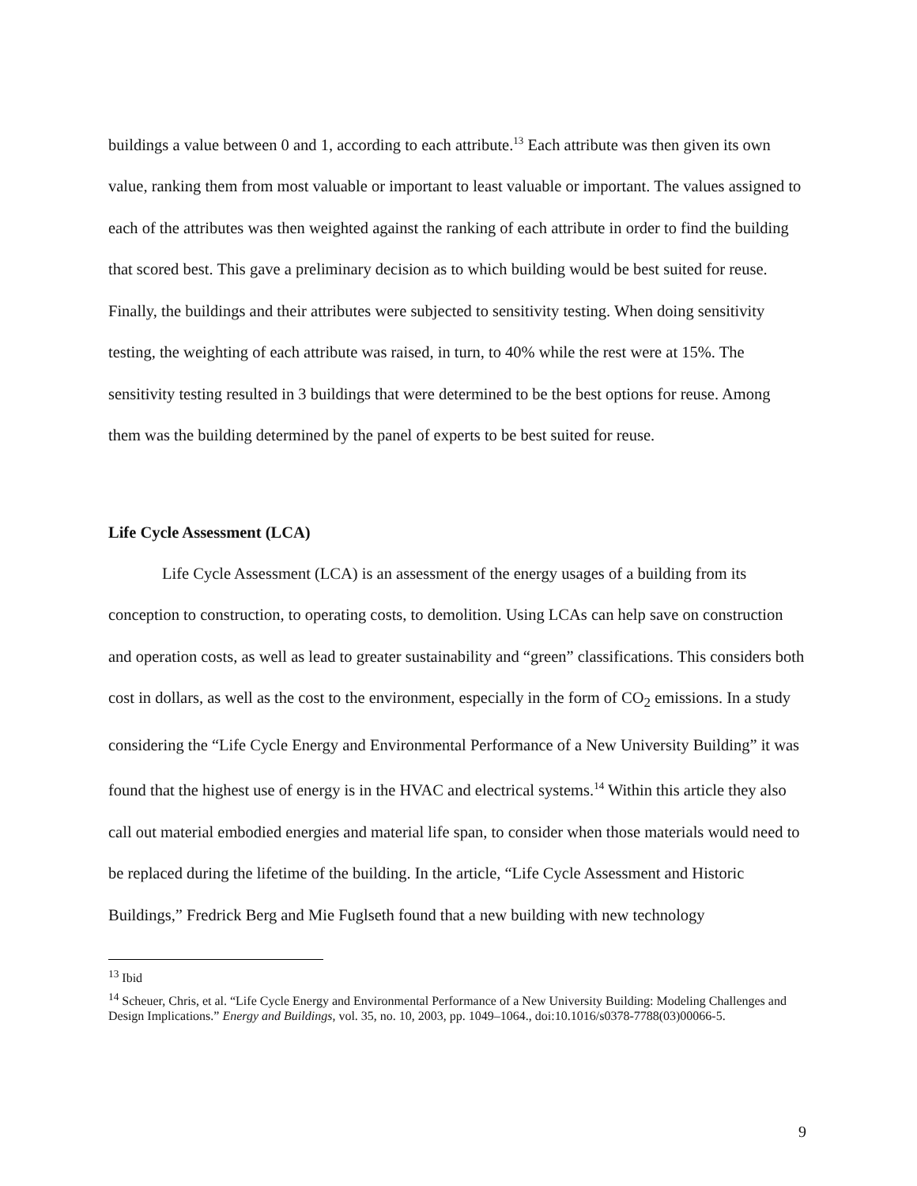buildings a value between 0 and 1, according to each attribute.<sup>13</sup> Each attribute was then given its own value, ranking them from most valuable or important to least valuable or important. The values assigned to each of the attributes was then weighted against the ranking of each attribute in order to find the building that scored best. This gave a preliminary decision as to which building would be best suited for reuse. Finally, the buildings and their attributes were subjected to sensitivity testing. When doing sensitivity testing, the weighting of each attribute was raised, in turn, to 40% while the rest were at 15%. The sensitivity testing resulted in 3 buildings that were determined to be the best options for reuse. Among them was the building determined by the panel of experts to be best suited for reuse.
Life Cycle Assessment (LCA)
Life Cycle Assessment (LCA) is an assessment of the energy usages of a building from its conception to construction, to operating costs, to demolition. Using LCAs can help save on construction and operation costs, as well as lead to greater sustainability and “green” classifications. This considers both cost in dollars, as well as the cost to the environment, especially in the form of CO<sub>2</sub> emissions. In a study considering the “Life Cycle Energy and Environmental Performance of a New University Building” it was found that the highest use of energy is in the HVAC and electrical systems.<sup>14</sup> Within this article they also call out material embodied energies and material life span, to consider when those materials would need to be replaced during the lifetime of the building. In the article, “Life Cycle Assessment and Historic Buildings,” Fredrick Berg and Mie Fuglseth found that a new building with new technology
<sup>13</sup> Ibid
<sup>14</sup> Scheuer, Chris, et al. “Life Cycle Energy and Environmental Performance of a New University Building: Modeling Challenges and Design Implications.” Energy and Buildings, vol. 35, no. 10, 2003, pp. 1049–1064., doi:10.1016/s0378-7788(03)00066-5.
9